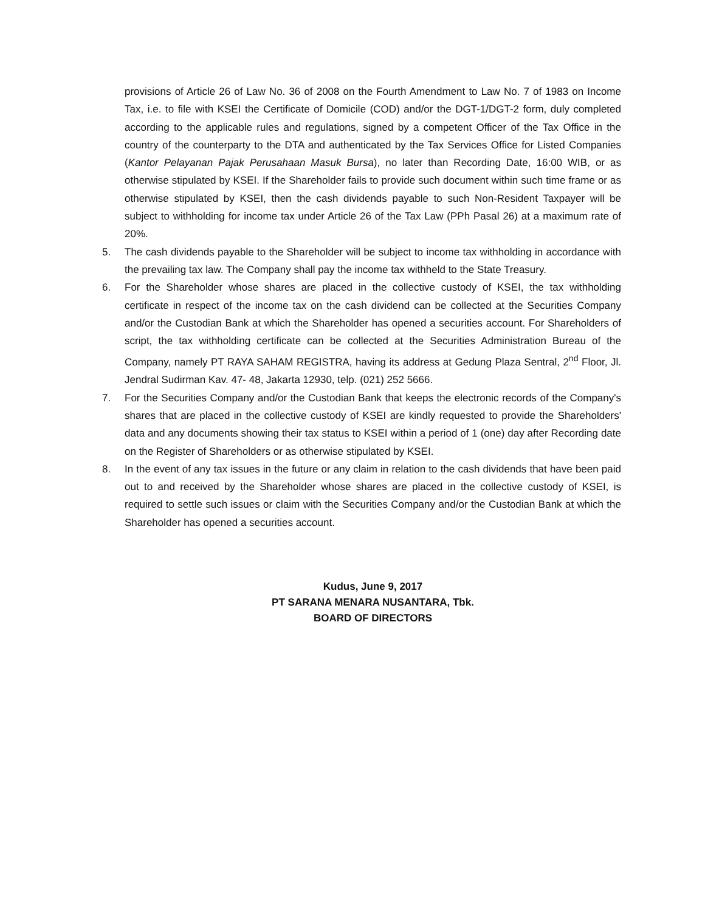provisions of Article 26 of Law No. 36 of 2008 on the Fourth Amendment to Law No. 7 of 1983 on Income Tax, i.e. to file with KSEI the Certificate of Domicile (COD) and/or the DGT-1/DGT-2 form, duly completed according to the applicable rules and regulations, signed by a competent Officer of the Tax Office in the country of the counterparty to the DTA and authenticated by the Tax Services Office for Listed Companies (Kantor Pelayanan Pajak Perusahaan Masuk Bursa), no later than Recording Date, 16:00 WIB, or as otherwise stipulated by KSEI. If the Shareholder fails to provide such document within such time frame or as otherwise stipulated by KSEI, then the cash dividends payable to such Non-Resident Taxpayer will be subject to withholding for income tax under Article 26 of the Tax Law (PPh Pasal 26) at a maximum rate of 20%.
5. The cash dividends payable to the Shareholder will be subject to income tax withholding in accordance with the prevailing tax law. The Company shall pay the income tax withheld to the State Treasury.
6. For the Shareholder whose shares are placed in the collective custody of KSEI, the tax withholding certificate in respect of the income tax on the cash dividend can be collected at the Securities Company and/or the Custodian Bank at which the Shareholder has opened a securities account. For Shareholders of script, the tax withholding certificate can be collected at the Securities Administration Bureau of the Company, namely PT RAYA SAHAM REGISTRA, having its address at Gedung Plaza Sentral, 2<sup>nd</sup> Floor, Jl. Jendral Sudirman Kav. 47- 48, Jakarta 12930, telp. (021) 252 5666.
7. For the Securities Company and/or the Custodian Bank that keeps the electronic records of the Company's shares that are placed in the collective custody of KSEI are kindly requested to provide the Shareholders' data and any documents showing their tax status to KSEI within a period of 1 (one) day after Recording date on the Register of Shareholders or as otherwise stipulated by KSEI.
8. In the event of any tax issues in the future or any claim in relation to the cash dividends that have been paid out to and received by the Shareholder whose shares are placed in the collective custody of KSEI, is required to settle such issues or claim with the Securities Company and/or the Custodian Bank at which the Shareholder has opened a securities account.
Kudus, June 9, 2017
PT SARANA MENARA NUSANTARA, Tbk.
BOARD OF DIRECTORS